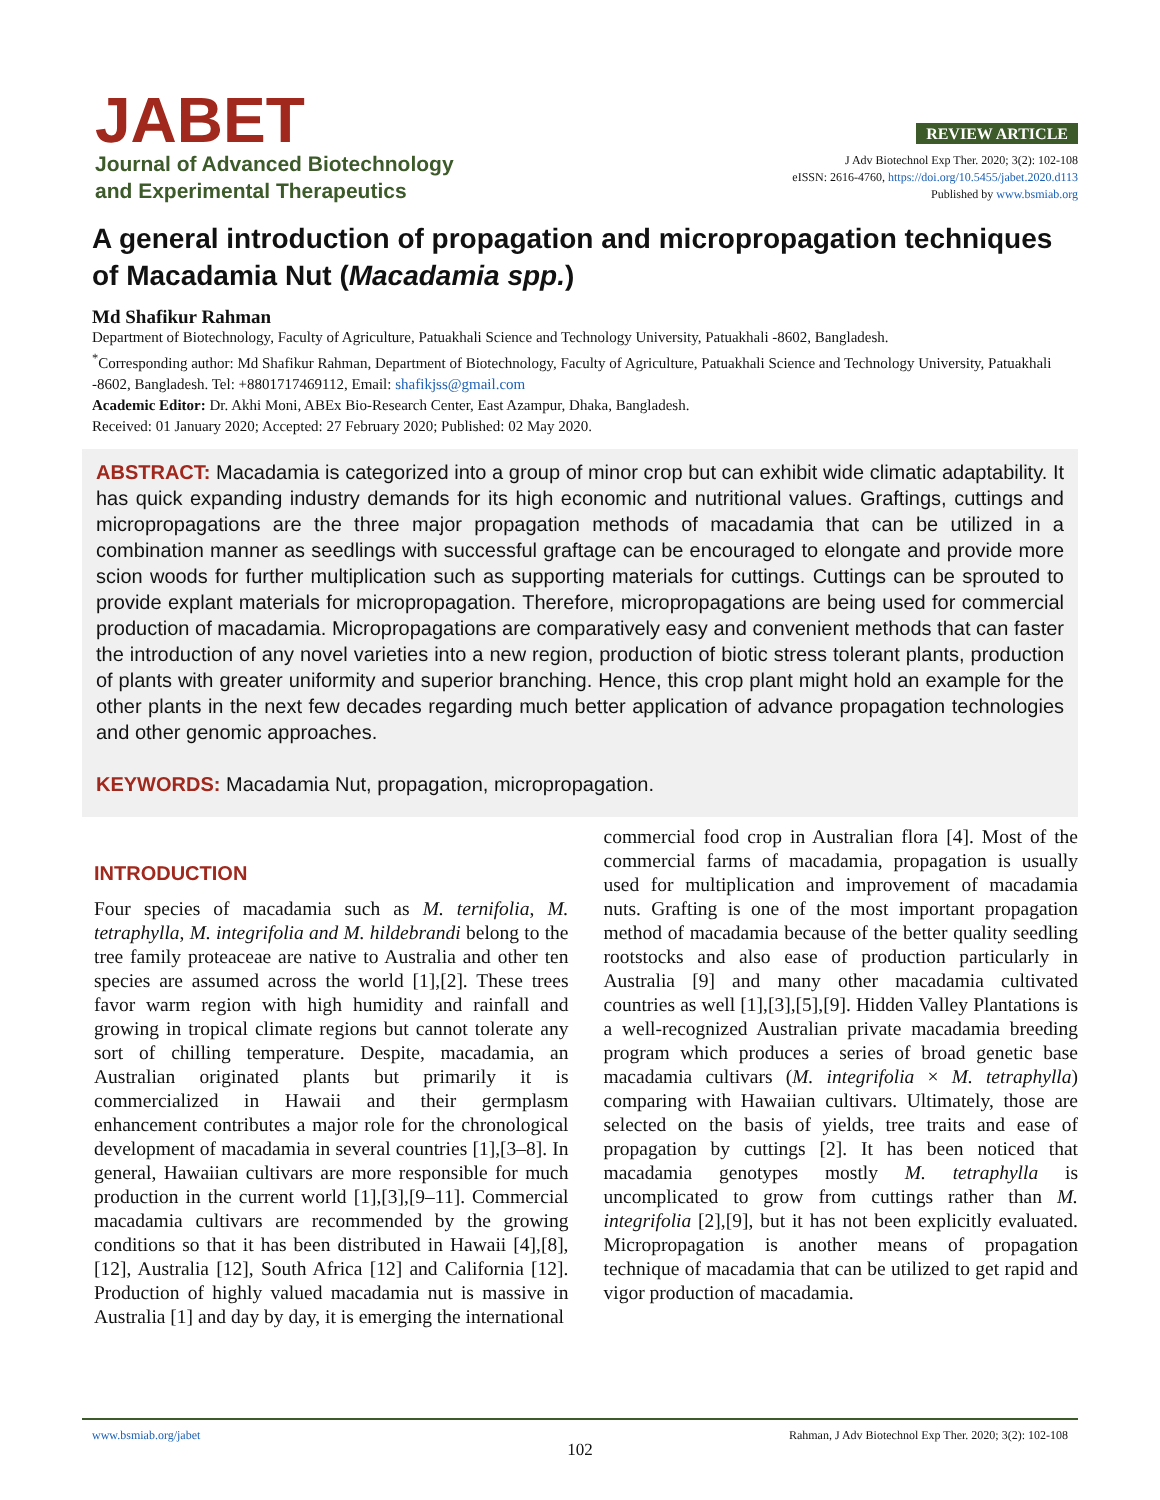JABET
Journal of Advanced Biotechnology
and Experimental Therapeutics
REVIEW ARTICLE
J Adv Biotechnol Exp Ther. 2020; 3(2): 102-108
eISSN: 2616-4760, https://doi.org/10.5455/jabet.2020.d113
Published by www.bsmiab.org
A general introduction of propagation and micropropagation techniques of Macadamia Nut (Macadamia spp.)
Md Shafikur Rahman
Department of Biotechnology, Faculty of Agriculture, Patuakhali Science and Technology University, Patuakhali -8602, Bangladesh.
<sup>*</sup> Corresponding author: Md Shafikur Rahman, Department of Biotechnology, Faculty of Agriculture, Patuakhali Science and Technology University, Patuakhali -8602, Bangladesh. Tel: +8801717469112, Email: shafikjss@gmail.com
Academic Editor: Dr. Akhi Moni, ABEx Bio-Research Center, East Azampur, Dhaka, Bangladesh.
Received: 01 January 2020; Accepted: 27 February 2020; Published: 02 May 2020.
ABSTRACT: Macadamia is categorized into a group of minor crop but can exhibit wide climatic adaptability. It has quick expanding industry demands for its high economic and nutritional values. Graftings, cuttings and micropropagations are the three major propagation methods of macadamia that can be utilized in a combination manner as seedlings with successful graftage can be encouraged to elongate and provide more scion woods for further multiplication such as supporting materials for cuttings. Cuttings can be sprouted to provide explant materials for micropropagation. Therefore, micropropagations are being used for commercial production of macadamia. Micropropagations are comparatively easy and convenient methods that can faster the introduction of any novel varieties into a new region, production of biotic stress tolerant plants, production of plants with greater uniformity and superior branching. Hence, this crop plant might hold an example for the other plants in the next few decades regarding much better application of advance propagation technologies and other genomic approaches.
KEYWORDS: Macadamia Nut, propagation, micropropagation.
INTRODUCTION
Four species of macadamia such as M. ternifolia, M. tetraphylla, M. integrifolia and M. hildebrandi belong to the tree family proteaceae are native to Australia and other ten species are assumed across the world [1],[2]. These trees favor warm region with high humidity and rainfall and growing in tropical climate regions but cannot tolerate any sort of chilling temperature. Despite, macadamia, an Australian originated plants but primarily it is commercialized in Hawaii and their germplasm enhancement contributes a major role for the chronological development of macadamia in several countries [1],[3–8]. In general, Hawaiian cultivars are more responsible for much production in the current world [1],[3],[9–11]. Commercial macadamia cultivars are recommended by the growing conditions so that it has been distributed in Hawaii [4],[8],[12], Australia [12], South Africa [12] and California [12]. Production of highly valued macadamia nut is massive in Australia [1] and day by day, it is emerging the international
commercial food crop in Australian flora [4]. Most of the commercial farms of macadamia, propagation is usually used for multiplication and improvement of macadamia nuts. Grafting is one of the most important propagation method of macadamia because of the better quality seedling rootstocks and also ease of production particularly in Australia [9] and many other macadamia cultivated countries as well [1],[3],[5],[9]. Hidden Valley Plantations is a well-recognized Australian private macadamia breeding program which produces a series of broad genetic base macadamia cultivars (M. integrifolia × M. tetraphylla) comparing with Hawaiian cultivars. Ultimately, those are selected on the basis of yields, tree traits and ease of propagation by cuttings [2]. It has been noticed that macadamia genotypes mostly M. tetraphylla is uncomplicated to grow from cuttings rather than M. integrifolia [2],[9], but it has not been explicitly evaluated. Micropropagation is another means of propagation technique of macadamia that can be utilized to get rapid and vigor production of macadamia.
www.bsmiab.org/jabet Rahman, J Adv Biotechnol Exp Ther. 2020; 3(2): 102-108
102